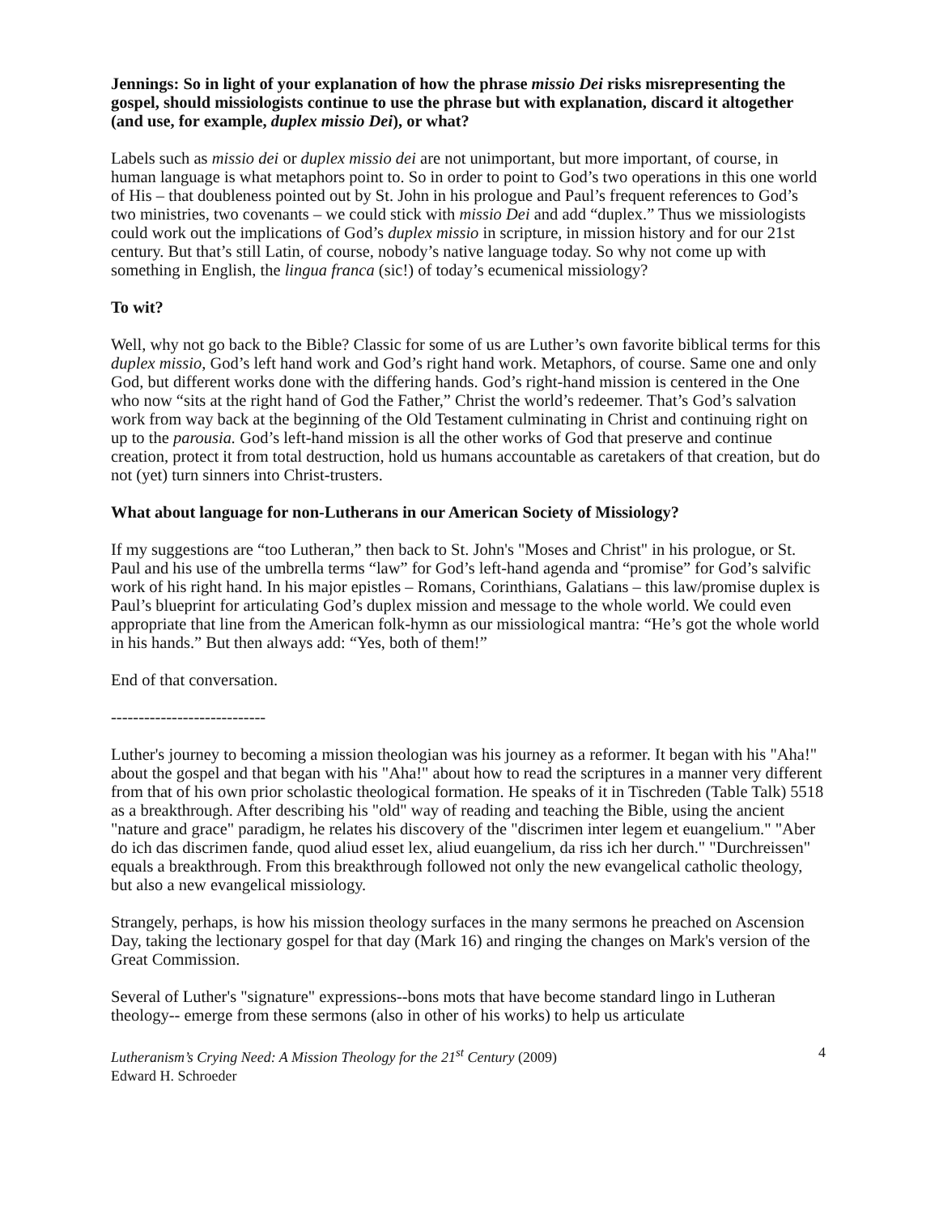Jennings: So in light of your explanation of how the phrase missio Dei risks misrepresenting the gospel, should missiologists continue to use the phrase but with explanation, discard it altogether (and use, for example, duplex missio Dei), or what?
Labels such as missio dei or duplex missio dei are not unimportant, but more important, of course, in human language is what metaphors point to. So in order to point to God’s two operations in this one world of His – that doubleness pointed out by St. John in his prologue and Paul’s frequent references to God’s two ministries, two covenants – we could stick with missio Dei and add “duplex.” Thus we missiologists could work out the implications of God’s duplex missio in scripture, in mission history and for our 21st century. But that’s still Latin, of course, nobody’s native language today. So why not come up with something in English, the lingua franca (sic!) of today’s ecumenical missiology?
To wit?
Well, why not go back to the Bible? Classic for some of us are Luther’s own favorite biblical terms for this duplex missio, God’s left hand work and God’s right hand work. Metaphors, of course. Same one and only God, but different works done with the differing hands. God’s right-hand mission is centered in the One who now “sits at the right hand of God the Father,” Christ the world’s redeemer. That’s God’s salvation work from way back at the beginning of the Old Testament culminating in Christ and continuing right on up to the parousia. God’s left-hand mission is all the other works of God that preserve and continue creation, protect it from total destruction, hold us humans accountable as caretakers of that creation, but do not (yet) turn sinners into Christ-trusters.
What about language for non-Lutherans in our American Society of Missiology?
If my suggestions are “too Lutheran,” then back to St. John's "Moses and Christ" in his prologue, or St. Paul and his use of the umbrella terms “law” for God’s left-hand agenda and “promise” for God’s salvific work of his right hand. In his major epistles – Romans, Corinthians, Galatians – this law/promise duplex is Paul’s blueprint for articulating God’s duplex mission and message to the whole world. We could even appropriate that line from the American folk-hymn as our missiological mantra: “He’s got the whole world in his hands.” But then always add: “Yes, both of them!”
End of that conversation.
----------------------------
Luther's journey to becoming a mission theologian was his journey as a reformer. It began with his "Aha!" about the gospel and that began with his "Aha!" about how to read the scriptures in a manner very different from that of his own prior scholastic theological formation. He speaks of it in Tischreden (Table Talk) 5518 as a breakthrough. After describing his "old" way of reading and teaching the Bible, using the ancient "nature and grace" paradigm, he relates his discovery of the "discrimen inter legem et euangelium." "Aber do ich das discrimen fande, quod aliud esset lex, aliud euangelium, da riss ich her durch." "Durchreissen" equals a breakthrough. From this breakthrough followed not only the new evangelical catholic theology, but also a new evangelical missiology.
Strangely, perhaps, is how his mission theology surfaces in the many sermons he preached on Ascension Day, taking the lectionary gospel for that day (Mark 16) and ringing the changes on Mark's version of the Great Commission.
Several of Luther's "signature" expressions--bons mots that have become standard lingo in Lutheran theology-- emerge from these sermons (also in other of his works) to help us articulate
Lutheranism’s Crying Need: A Mission Theology for the 21<sup>st</sup> Century (2009)
Edward H. Schroeder 4